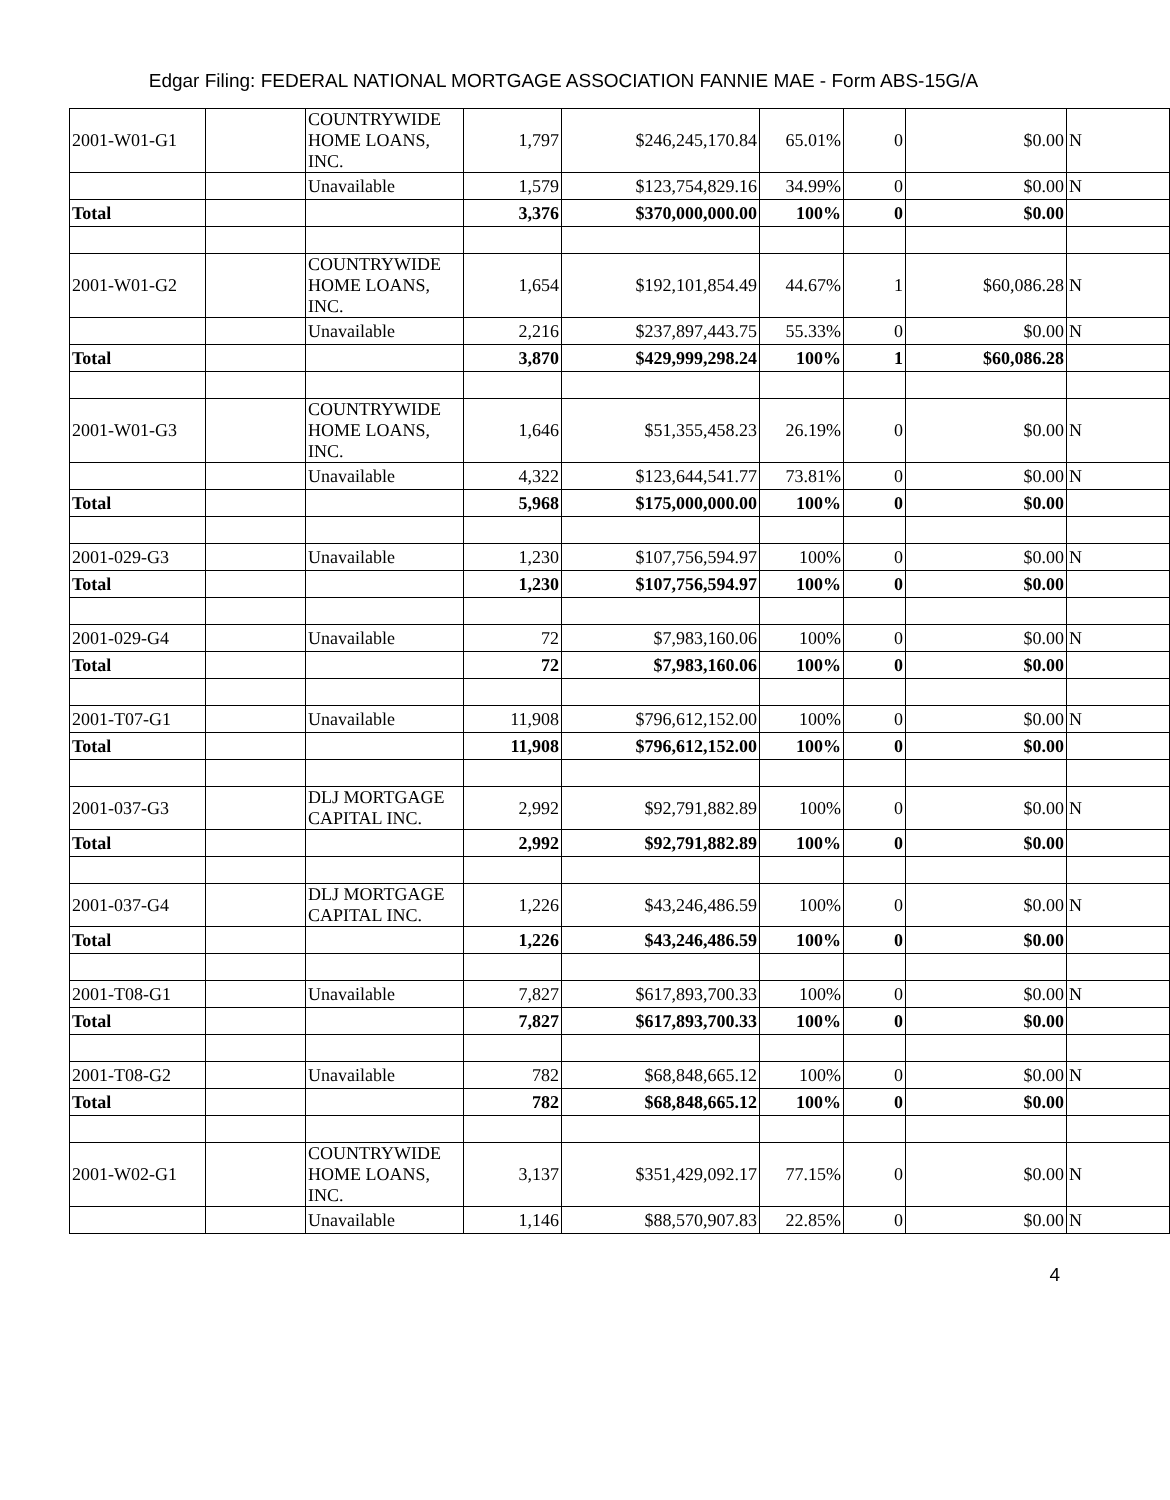Edgar Filing: FEDERAL NATIONAL MORTGAGE ASSOCIATION FANNIE MAE - Form ABS-15G/A
| 2001-W01-G1 | | COUNTRYWIDE HOME LOANS, INC. | 1,797 | $246,245,170.84 | 65.01% | 0 | $0.00 | N |
| | | Unavailable | 1,579 | $123,754,829.16 | 34.99% | 0 | $0.00 | N |
| Total | | | 3,376 | $370,000,000.00 | 100% | 0 | $0.00 | |
| 2001-W01-G2 | | COUNTRYWIDE HOME LOANS, INC. | 1,654 | $192,101,854.49 | 44.67% | 1 | $60,086.28 | N |
| | | Unavailable | 2,216 | $237,897,443.75 | 55.33% | 0 | $0.00 | N |
| Total | | | 3,870 | $429,999,298.24 | 100% | 1 | $60,086.28 | |
| 2001-W01-G3 | | COUNTRYWIDE HOME LOANS, INC. | 1,646 | $51,355,458.23 | 26.19% | 0 | $0.00 | N |
| | | Unavailable | 4,322 | $123,644,541.77 | 73.81% | 0 | $0.00 | N |
| Total | | | 5,968 | $175,000,000.00 | 100% | 0 | $0.00 | |
| 2001-029-G3 | | Unavailable | 1,230 | $107,756,594.97 | 100% | 0 | $0.00 | N |
| Total | | | 1,230 | $107,756,594.97 | 100% | 0 | $0.00 | |
| 2001-029-G4 | | Unavailable | 72 | $7,983,160.06 | 100% | 0 | $0.00 | N |
| Total | | | 72 | $7,983,160.06 | 100% | 0 | $0.00 | |
| 2001-T07-G1 | | Unavailable | 11,908 | $796,612,152.00 | 100% | 0 | $0.00 | N |
| Total | | | 11,908 | $796,612,152.00 | 100% | 0 | $0.00 | |
| 2001-037-G3 | | DLJ MORTGAGE CAPITAL INC. | 2,992 | $92,791,882.89 | 100% | 0 | $0.00 | N |
| Total | | | 2,992 | $92,791,882.89 | 100% | 0 | $0.00 | |
| 2001-037-G4 | | DLJ MORTGAGE CAPITAL INC. | 1,226 | $43,246,486.59 | 100% | 0 | $0.00 | N |
| Total | | | 1,226 | $43,246,486.59 | 100% | 0 | $0.00 | |
| 2001-T08-G1 | | Unavailable | 7,827 | $617,893,700.33 | 100% | 0 | $0.00 | N |
| Total | | | 7,827 | $617,893,700.33 | 100% | 0 | $0.00 | |
| 2001-T08-G2 | | Unavailable | 782 | $68,848,665.12 | 100% | 0 | $0.00 | N |
| Total | | | 782 | $68,848,665.12 | 100% | 0 | $0.00 | |
| 2001-W02-G1 | | COUNTRYWIDE HOME LOANS, INC. | 3,137 | $351,429,092.17 | 77.15% | 0 | $0.00 | N |
| | | Unavailable | 1,146 | $88,570,907.83 | 22.85% | 0 | $0.00 | N |
4